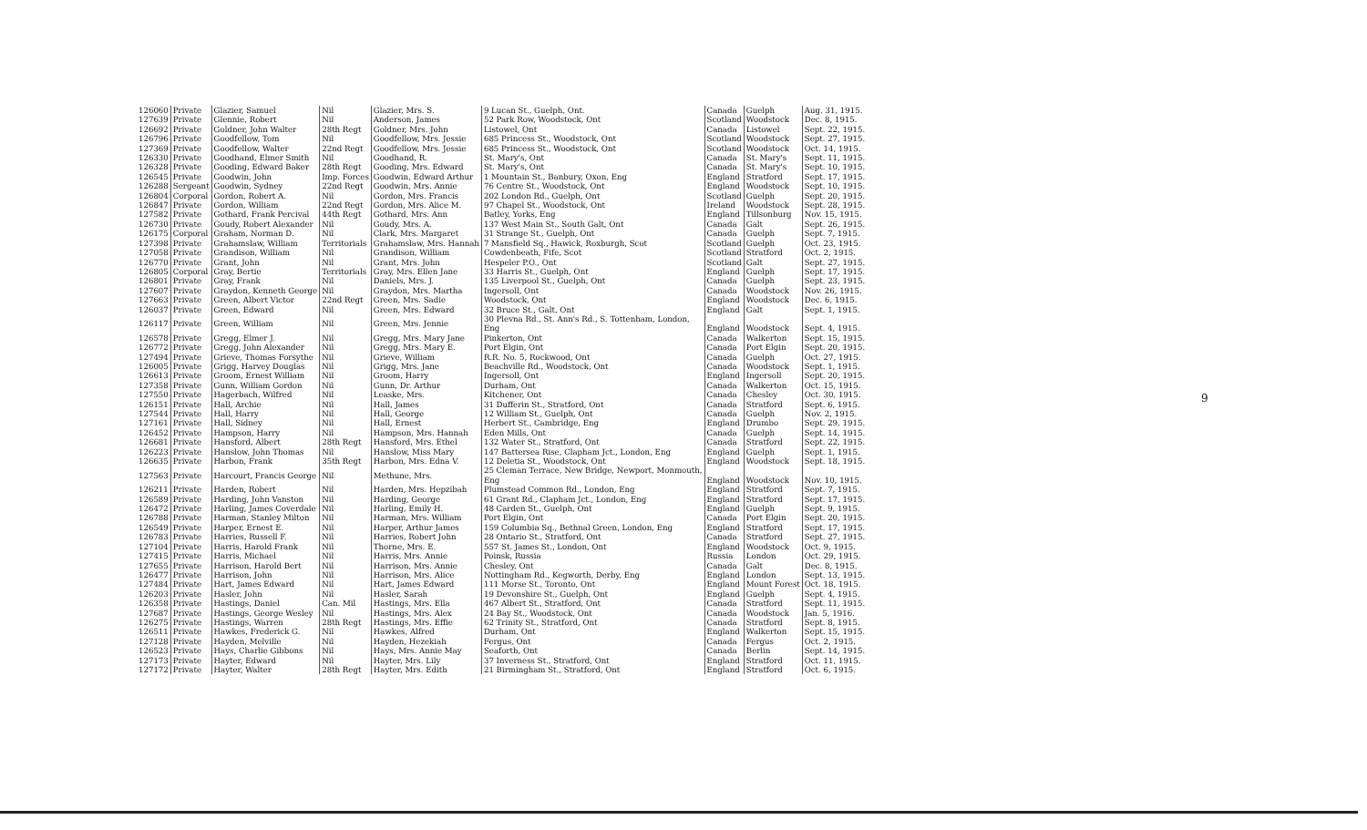| 126060 | Private | Glazier, Samuel | Nil | Glazier, Mrs. S. | 9 Lucan St., Guelph, Ont. | Canada | Guelph | Aug. 31, 1915. |
| 127639 | Private | Glennie, Robert | Nil | Anderson, James | 52 Park Row, Woodstock, Ont | Scotland | Woodstock | Dec. 8, 1915. |
| 126692 | Private | Goldner, John Walter | 28th Regt | Goldner, Mrs. John | Listowel, Ont | Canada | Listowel | Sept. 22, 1915. |
| 126796 | Private | Goodfellow, Tom | Nil | Goodfellow, Mrs. Jessie | 685 Princess St., Woodstock, Ont | Scotland | Woodstock | Sept. 27, 1915. |
| 127369 | Private | Goodfellow, Walter | 22nd Regt | Goodfellow, Mrs. Jessie | 685 Princess St., Woodstock, Ont | Scotland | Woodstock | Oct. 14, 1915. |
| 126330 | Private | Goodhand, Elmer Smith | Nil | Goodhand, R. | St. Mary's, Ont | Canada | St. Mary's | Sept. 11, 1915. |
| 126328 | Private | Gooding, Edward Baker | 28th Regt | Gooding, Mrs. Edward | St. Mary's, Ont | Canada | St. Mary's | Sept. 10, 1915. |
| 126545 | Private | Goodwin, John | Imp. Forces | Goodwin, Edward Arthur | 1 Mountain St., Banbury, Oxon, Eng | England | Stratford | Sept. 17, 1915. |
| 126288 | Sergeant | Goodwin, Sydney | 22nd Regt | Goodwin, Mrs. Annie | 76 Centre St., Woodstock, Ont | England | Woodstock | Sept. 10, 1915. |
| 126804 | Corporal | Gordon, Robert A. | Nil | Gordon, Mrs. Francis | 202 London Rd., Guelph, Ont | Scotland | Guelph | Sept. 20, 1915. |
| 126847 | Private | Gordon, William | 22nd Regt | Gordon, Mrs. Alice M. | 97 Chapel St., Woodstock, Ont | Ireland | Woodstock | Sept. 28, 1915. |
| 127582 | Private | Gothard, Frank Percival | 44th Regt | Gothard, Mrs. Ann | Batley, Yorks, Eng | England | Tillsonburg | Nov. 15, 1915. |
| 126730 | Private | Goudy, Robert Alexander | Nil | Goudy, Mrs. A. | 137 West Main St., South Galt, Ont | Canada | Galt | Sept. 26, 1915. |
| 126175 | Corporal | Graham, Norman D. | Nil | Clark, Mrs. Margaret | 31 Strange St., Guelph, Ont | Canada | Guelph | Sept. 7, 1915. |
| 127398 | Private | Grahamslaw, William | Territorials | Grahamslaw, Mrs. Hannah | 7 Mansfield Sq., Hawick, Roxburgh, Scot | Scotland | Guelph | Oct. 23, 1915. |
| 127058 | Private | Grandison, William | Nil | Grandison, William | Cowdenbeath, Fife, Scot | Scotland | Stratford | Oct. 2, 1915. |
| 126770 | Private | Grant, John | Nil | Grant, Mrs. John | Hespeler P.O., Ont | Scotland | Galt | Sept. 27, 1915. |
| 126805 | Corporal | Gray, Bertie | Territorials | Gray, Mrs. Ellen Jane | 33 Harris St., Guelph, Ont | England | Guelph | Sept. 17, 1915. |
| 126801 | Private | Gray, Frank | Nil | Daniels, Mrs. J. | 135 Liverpool St., Guelph, Ont | Canada | Guelph | Sept. 23, 1915. |
| 127607 | Private | Graydon, Kenneth George | Nil | Graydon, Mrs. Martha | Ingersoll, Ont | Canada | Woodstock | Nov. 26, 1915. |
| 127663 | Private | Green, Albert Victor | 22nd Regt | Green, Mrs. Sadie | Woodstock, Ont | England | Woodstock | Dec. 6, 1915. |
| 126037 | Private | Green, Edward | Nil | Green, Mrs. Edward | 32 Bruce St., Galt, Ont | England | Galt | Sept. 1, 1915. |
| 126117 | Private | Green, William | Nil | Green, Mrs. Jennie | 30 Plevna Rd., St. Ann's Rd., S. Tottenham, London, Eng | England | Woodstock | Sept. 4, 1915. |
| 126578 | Private | Gregg, Elmer J. | Nil | Gregg, Mrs. Mary Jane | Pinkerton, Ont | Canada | Walkerton | Sept. 15, 1915. |
| 126772 | Private | Gregg, John Alexander | Nil | Gregg, Mrs. Mary E. | Port Elgin, Ont | Canada | Port Elgin | Sept. 20, 1915. |
| 127494 | Private | Grieve, Thomas Forsythe | Nil | Grieve, William | R.R. No. 5, Rockwood, Ont | Canada | Guelph | Oct. 27, 1915. |
| 126005 | Private | Grigg, Harvey Douglas | Nil | Grigg, Mrs. Jane | Beachville Rd., Woodstock, Ont | Canada | Woodstock | Sept. 1, 1915. |
| 126613 | Private | Groom, Ernest William | Nil | Groom, Harry | Ingersoll, Ont | England | Ingersoll | Sept. 20, 1915. |
| 127358 | Private | Gunn, William Gordon | Nil | Gunn, Dr. Arthur | Durham, Ont | Canada | Walkerton | Oct. 15, 1915. |
| 127550 | Private | Hagerbach, Wilfred | Nil | Leaske, Mrs. | Kitchener, Ont | Canada | Chesley | Oct. 30, 1915. |
| 126151 | Private | Hall, Archie | Nil | Hall, James | 31 Dufferin St., Stratford, Ont | Canada | Stratford | Sept. 6, 1915. |
| 127544 | Private | Hall, Harry | Nil | Hall, George | 12 William St., Guelph, Ont | Canada | Guelph | Nov. 2, 1915. |
| 127161 | Private | Hall, Sidney | Nil | Hall, Ernest | Herbert St., Cambridge, Eng | England | Drumbo | Sept. 29, 1915. |
| 126452 | Private | Hampson, Harry | Nil | Hampson, Mrs. Hannah | Eden Mills, Ont | Canada | Guelph | Sept. 14, 1915. |
| 126681 | Private | Hansford, Albert | 28th Regt | Hansford, Mrs. Ethel | 132 Water St., Stratford, Ont | Canada | Stratford | Sept. 22, 1915. |
| 126223 | Private | Hanslow, John Thomas | Nil | Hanslow, Miss Mary | 147 Battersea Rise, Clapham Jct., London, Eng | England | Guelph | Sept. 1, 1915. |
| 126635 | Private | Harbon, Frank | 35th Regt | Harbon, Mrs. Edna V. | 12 Deletia St., Woodstock, Ont | England | Woodstock | Sept. 18, 1915. |
| 127563 | Private | Harcourt, Francis George | Nil | Methune, Mrs. | 25 Cleman Terrace, New Bridge, Newport, Monmouth, Eng | England | Woodstock | Nov. 10, 1915. |
| 126211 | Private | Harden, Robert | Nil | Harden, Mrs. Hepzibah | Plumstead Common Rd., London, Eng | England | Stratford | Sept. 7, 1915. |
| 126589 | Private | Harding, John Vanston | Nil | Harding, George | 61 Grant Rd., Clapham Jct., London, Eng | England | Stratford | Sept. 17, 1915. |
| 126472 | Private | Harling, James Coverdale | Nil | Harling, Emily H. | 48 Carden St., Guelph, Ont | England | Guelph | Sept. 9, 1915. |
| 126788 | Private | Harman, Stanley Milton | Nil | Harman, Mrs. William | Port Elgin, Ont | Canada | Port Elgin | Sept. 20, 1915. |
| 126549 | Private | Harper, Ernest E. | Nil | Harper, Arthur James | 159 Columbia Sq., Bethnal Green, London, Eng | England | Stratford | Sept. 17, 1915. |
| 126783 | Private | Harries, Russell F. | Nil | Harries, Robert John | 28 Ontario St., Stratford, Ont | Canada | Stratford | Sept. 27, 1915. |
| 127104 | Private | Harris, Harold Frank | Nil | Thorne, Mrs. E. | 557 St. James St., London, Ont | England | Woodstock | Oct. 9, 1915. |
| 127415 | Private | Harris, Michael | Nil | Harris, Mrs. Annie | Poinsk, Russia | Russia | London | Oct. 29, 1915. |
| 127655 | Private | Harrison, Harold Bert | Nil | Harrison, Mrs. Annie | Chesley, Ont | Canada | Galt | Dec. 8, 1915. |
| 126477 | Private | Harrison, John | Nil | Harrison, Mrs. Alice | Nottingham Rd., Kegworth, Derby, Eng | England | London | Sept. 13, 1915. |
| 127484 | Private | Hart, James Edward | Nil | Hart, James Edward | 111 Morse St., Toronto, Ont | England | Mount Forest | Oct. 18, 1915. |
| 126203 | Private | Hasler, John | Nil | Hasler, Sarah | 19 Devonshire St., Guelph, Ont | England | Guelph | Sept. 4, 1915. |
| 126358 | Private | Hastings, Daniel | Can. Mil | Hastings, Mrs. Ella | 467 Albert St., Stratford, Ont | Canada | Stratford | Sept. 11, 1915. |
| 127687 | Private | Hastings, George Wesley | Nil | Hastings, Mrs. Alex | 24 Bay St., Woodstock, Ont | Canada | Woodstock | Jan. 5, 1916. |
| 126275 | Private | Hastings, Warren | 28th Regt | Hastings, Mrs. Effie | 62 Trinity St., Stratford, Ont | Canada | Stratford | Sept. 8, 1915. |
| 126511 | Private | Hawkes, Frederick G. | Nil | Hawkes, Alfred | Durham, Ont | England | Walkerton | Sept. 15, 1915. |
| 127128 | Private | Hayden, Melville | Nil | Hayden, Hezekiah | Fergus, Ont | Canada | Fergus | Oct. 2, 1915. |
| 126523 | Private | Hays, Charlie Gibbons | Nil | Hays, Mrs. Annie May | Seaforth, Ont | Canada | Berlin | Sept. 14, 1915. |
| 127173 | Private | Hayter, Edward | Nil | Hayter, Mrs. Lily | 37 Inverness St., Stratford, Ont | England | Stratford | Oct. 11, 1915. |
| 127172 | Private | Hayter, Walter | 28th Regt | Hayter, Mrs. Edith | 21 Birmingham St., Stratford, Ont | England | Stratford | Oct. 6, 1915. |
9